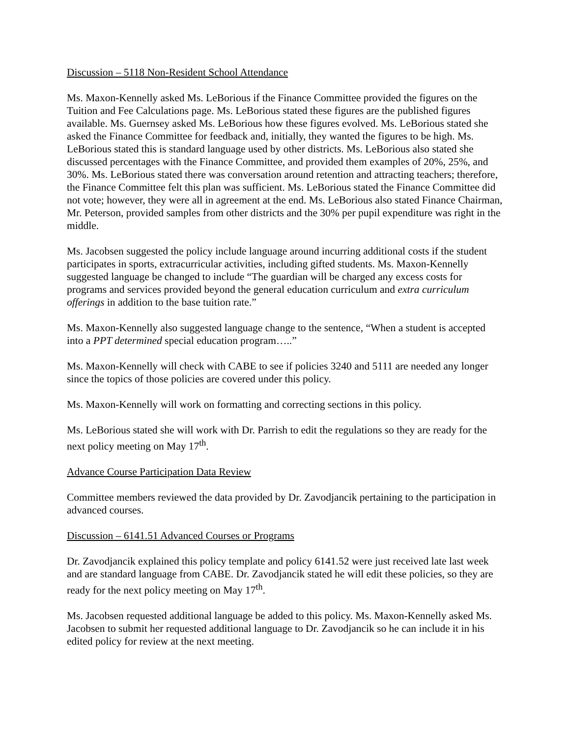Discussion – 5118 Non-Resident School Attendance
Ms. Maxon-Kennelly asked Ms. LeBorious if the Finance Committee provided the figures on the Tuition and Fee Calculations page. Ms. LeBorious stated these figures are the published figures available. Ms. Guernsey asked Ms. LeBorious how these figures evolved. Ms. LeBorious stated she asked the Finance Committee for feedback and, initially, they wanted the figures to be high. Ms. LeBorious stated this is standard language used by other districts. Ms. LeBorious also stated she discussed percentages with the Finance Committee, and provided them examples of 20%, 25%, and 30%. Ms. LeBorious stated there was conversation around retention and attracting teachers; therefore, the Finance Committee felt this plan was sufficient. Ms. LeBorious stated the Finance Committee did not vote; however, they were all in agreement at the end. Ms. LeBorious also stated Finance Chairman, Mr. Peterson, provided samples from other districts and the 30% per pupil expenditure was right in the middle.
Ms. Jacobsen suggested the policy include language around incurring additional costs if the student participates in sports, extracurricular activities, including gifted students. Ms. Maxon-Kennelly suggested language be changed to include “The guardian will be charged any excess costs for programs and services provided beyond the general education curriculum and extra curriculum offerings in addition to the base tuition rate.”
Ms. Maxon-Kennelly also suggested language change to the sentence, “When a student is accepted into a PPT determined special education program…..”
Ms. Maxon-Kennelly will check with CABE to see if policies 3240 and 5111 are needed any longer since the topics of those policies are covered under this policy.
Ms. Maxon-Kennelly will work on formatting and correcting sections in this policy.
Ms. LeBorious stated she will work with Dr. Parrish to edit the regulations so they are ready for the next policy meeting on May 17<sup>th</sup>.
Advance Course Participation Data Review
Committee members reviewed the data provided by Dr. Zavodjancik pertaining to the participation in advanced courses.
Discussion – 6141.51 Advanced Courses or Programs
Dr. Zavodjancik explained this policy template and policy 6141.52 were just received late last week and are standard language from CABE. Dr. Zavodjancik stated he will edit these policies, so they are ready for the next policy meeting on May 17<sup>th</sup>.
Ms. Jacobsen requested additional language be added to this policy. Ms. Maxon-Kennelly asked Ms. Jacobsen to submit her requested additional language to Dr. Zavodjancik so he can include it in his edited policy for review at the next meeting.